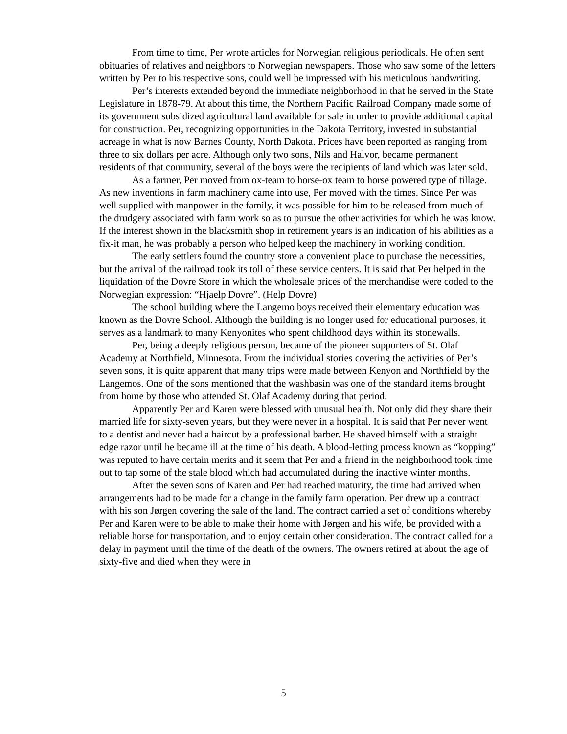From time to time, Per wrote articles for Norwegian religious periodicals. He often sent obituaries of relatives and neighbors to Norwegian newspapers. Those who saw some of the letters written by Per to his respective sons, could well be impressed with his meticulous handwriting.
Per’s interests extended beyond the immediate neighborhood in that he served in the State Legislature in 1878-79. At about this time, the Northern Pacific Railroad Company made some of its government subsidized agricultural land available for sale in order to provide additional capital for construction. Per, recognizing opportunities in the Dakota Territory, invested in substantial acreage in what is now Barnes County, North Dakota. Prices have been reported as ranging from three to six dollars per acre. Although only two sons, Nils and Halvor, became permanent residents of that community, several of the boys were the recipients of land which was later sold.
As a farmer, Per moved from ox-team to horse-ox team to horse powered type of tillage. As new inventions in farm machinery came into use, Per moved with the times. Since Per was well supplied with manpower in the family, it was possible for him to be released from much of the drudgery associated with farm work so as to pursue the other activities for which he was know. If the interest shown in the blacksmith shop in retirement years is an indication of his abilities as a fix-it man, he was probably a person who helped keep the machinery in working condition.
The early settlers found the country store a convenient place to purchase the necessities, but the arrival of the railroad took its toll of these service centers. It is said that Per helped in the liquidation of the Dovre Store in which the wholesale prices of the merchandise were coded to the Norwegian expression: “Hjaelp Dovre”. (Help Dovre)
The school building where the Langemo boys received their elementary education was known as the Dovre School. Although the building is no longer used for educational purposes, it serves as a landmark to many Kenyonites who spent childhood days within its stonewalls.
Per, being a deeply religious person, became of the pioneer supporters of St. Olaf Academy at Northfield, Minnesota. From the individual stories covering the activities of Per’s seven sons, it is quite apparent that many trips were made between Kenyon and Northfield by the Langemos. One of the sons mentioned that the washbasin was one of the standard items brought from home by those who attended St. Olaf Academy during that period.
Apparently Per and Karen were blessed with unusual health. Not only did they share their married life for sixty-seven years, but they were never in a hospital. It is said that Per never went to a dentist and never had a haircut by a professional barber. He shaved himself with a straight edge razor until he became ill at the time of his death. A blood-letting process known as “kopping” was reputed to have certain merits and it seem that Per and a friend in the neighborhood took time out to tap some of the stale blood which had accumulated during the inactive winter months.
After the seven sons of Karen and Per had reached maturity, the time had arrived when arrangements had to be made for a change in the family farm operation. Per drew up a contract with his son Jørgen covering the sale of the land. The contract carried a set of conditions whereby Per and Karen were to be able to make their home with Jørgen and his wife, be provided with a reliable horse for transportation, and to enjoy certain other consideration. The contract called for a delay in payment until the time of the death of the owners. The owners retired at about the age of sixty-five and died when they were in
5